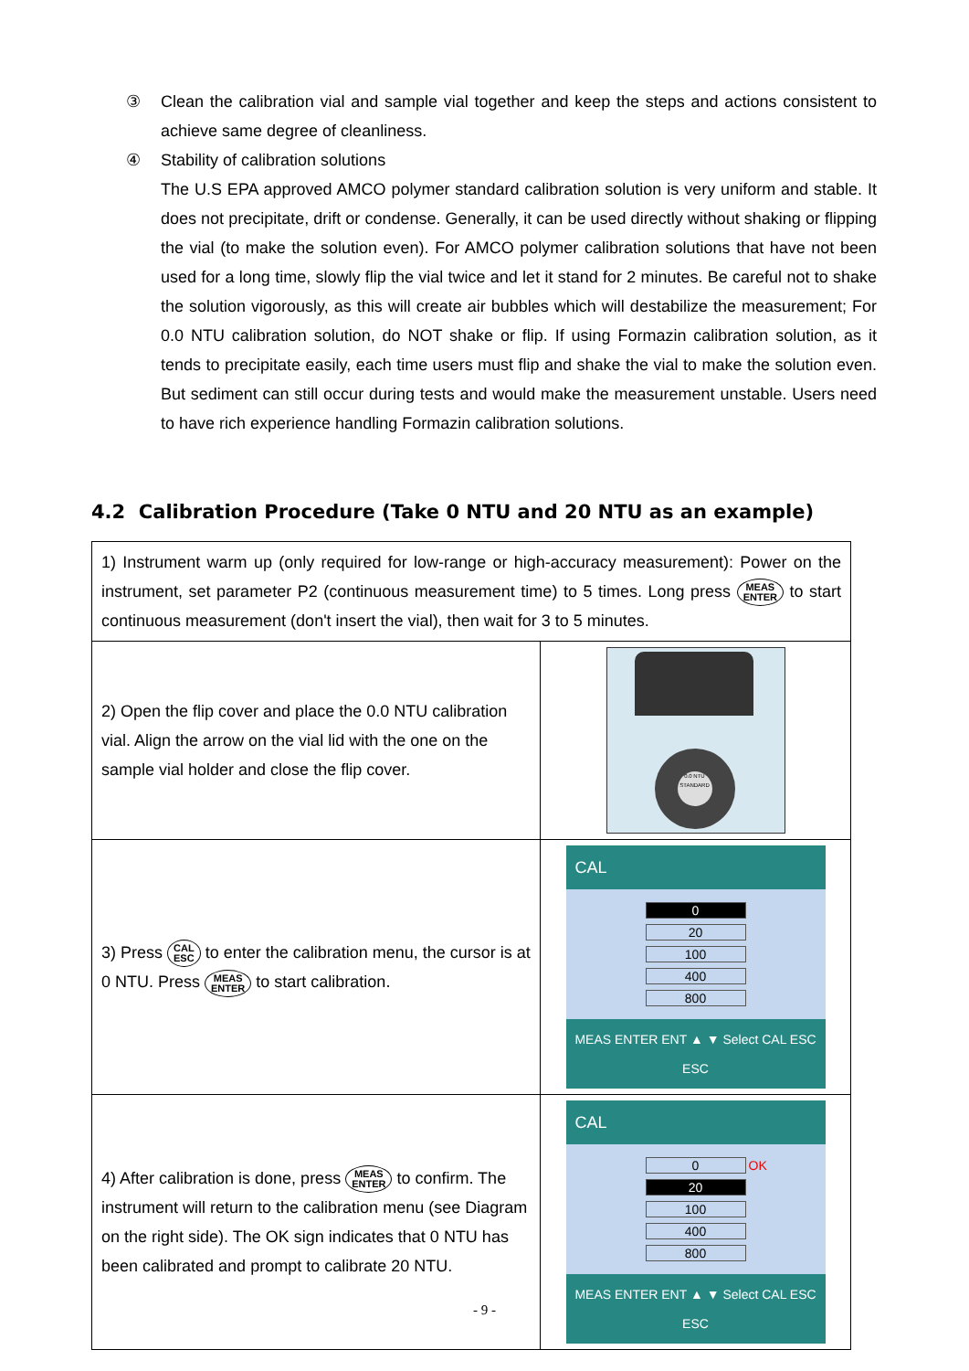③ Clean the calibration vial and sample vial together and keep the steps and actions consistent to achieve same degree of cleanliness.
④ Stability of calibration solutions
The U.S EPA approved AMCO polymer standard calibration solution is very uniform and stable. It does not precipitate, drift or condense. Generally, it can be used directly without shaking or flipping the vial (to make the solution even). For AMCO polymer calibration solutions that have not been used for a long time, slowly flip the vial twice and let it stand for 2 minutes. Be careful not to shake the solution vigorously, as this will create air bubbles which will destabilize the measurement; For 0.0 NTU calibration solution, do NOT shake or flip. If using Formazin calibration solution, as it tends to precipitate easily, each time users must flip and shake the vial to make the solution even. But sediment can still occur during tests and would make the measurement unstable. Users need to have rich experience handling Formazin calibration solutions.
4.2 Calibration Procedure (Take 0 NTU and 20 NTU as an example)
| 1) Instrument warm up (only required for low-range or high-accuracy measurement): Power on the instrument, set parameter P2 (continuous measurement time) to 5 times. Long press MEAS ENTER to start continuous measurement (don't insert the vial), then wait for 3 to 5 minutes. | |
| 2) Open the flip cover and place the 0.0 NTU calibration vial. Align the arrow on the vial lid with the one on the sample vial holder and close the flip cover. | 0.0 NTU STANDARD |
| 3) Press CAL ESC to enter the calibration menu, the cursor is at 0 NTU. Press MEAS ENTER to start calibration. | CAL 0 20 100 400 800 MEAS ENTER ENT ▲ ▼ Select CAL ESC ESC |
| 4) After calibration is done, press MEAS ENTER to confirm. The instrument will return to the calibration menu (see Diagram on the right side). The OK sign indicates that 0 NTU has been calibrated and prompt to calibrate 20 NTU. | CAL 0 OK 20 100 400 800 MEAS ENTER ENT ▲ ▼ Select CAL ESC ESC |
- 9 -